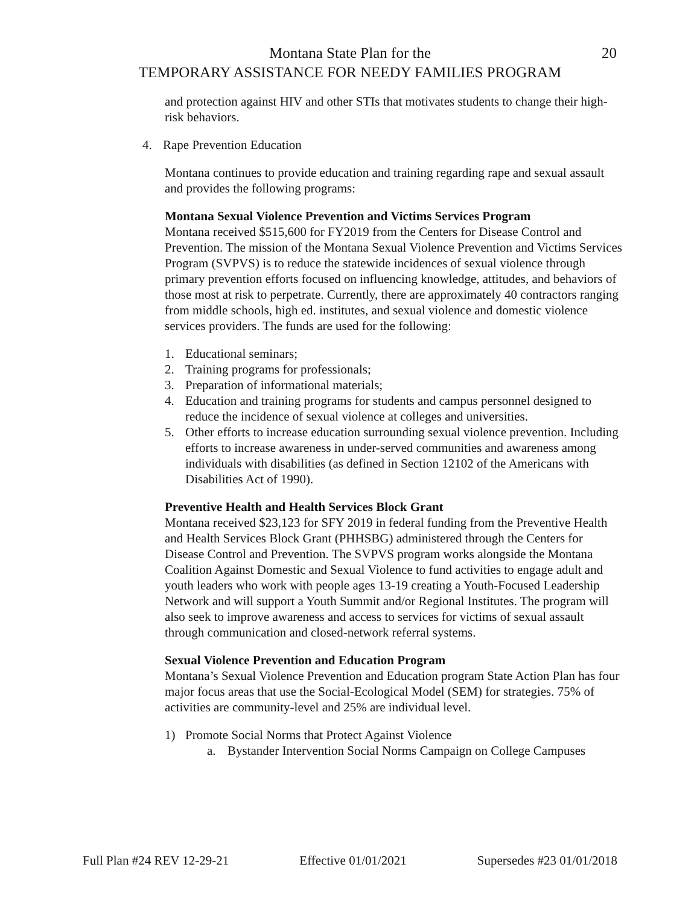Montana State Plan for the 20
TEMPORARY ASSISTANCE FOR NEEDY FAMILIES PROGRAM
and protection against HIV and other STIs that motivates students to change their high-risk behaviors.
4. Rape Prevention Education
Montana continues to provide education and training regarding rape and sexual assault and provides the following programs:
Montana Sexual Violence Prevention and Victims Services Program
Montana received $515,600 for FY2019 from the Centers for Disease Control and Prevention. The mission of the Montana Sexual Violence Prevention and Victims Services Program (SVPVS) is to reduce the statewide incidences of sexual violence through primary prevention efforts focused on influencing knowledge, attitudes, and behaviors of those most at risk to perpetrate. Currently, there are approximately 40 contractors ranging from middle schools, high ed. institutes, and sexual violence and domestic violence services providers. The funds are used for the following:
1. Educational seminars;
2. Training programs for professionals;
3. Preparation of informational materials;
4. Education and training programs for students and campus personnel designed to reduce the incidence of sexual violence at colleges and universities.
5. Other efforts to increase education surrounding sexual violence prevention. Including efforts to increase awareness in under-served communities and awareness among individuals with disabilities (as defined in Section 12102 of the Americans with Disabilities Act of 1990).
Preventive Health and Health Services Block Grant
Montana received $23,123 for SFY 2019 in federal funding from the Preventive Health and Health Services Block Grant (PHHSBG) administered through the Centers for Disease Control and Prevention. The SVPVS program works alongside the Montana Coalition Against Domestic and Sexual Violence to fund activities to engage adult and youth leaders who work with people ages 13-19 creating a Youth-Focused Leadership Network and will support a Youth Summit and/or Regional Institutes. The program will also seek to improve awareness and access to services for victims of sexual assault through communication and closed-network referral systems.
Sexual Violence Prevention and Education Program
Montana’s Sexual Violence Prevention and Education program State Action Plan has four major focus areas that use the Social-Ecological Model (SEM) for strategies. 75% of activities are community-level and 25% are individual level.
1) Promote Social Norms that Protect Against Violence
a. Bystander Intervention Social Norms Campaign on College Campuses
Full Plan #24 REV 12-29-21 Effective 01/01/2021 Supersedes #23 01/01/2018